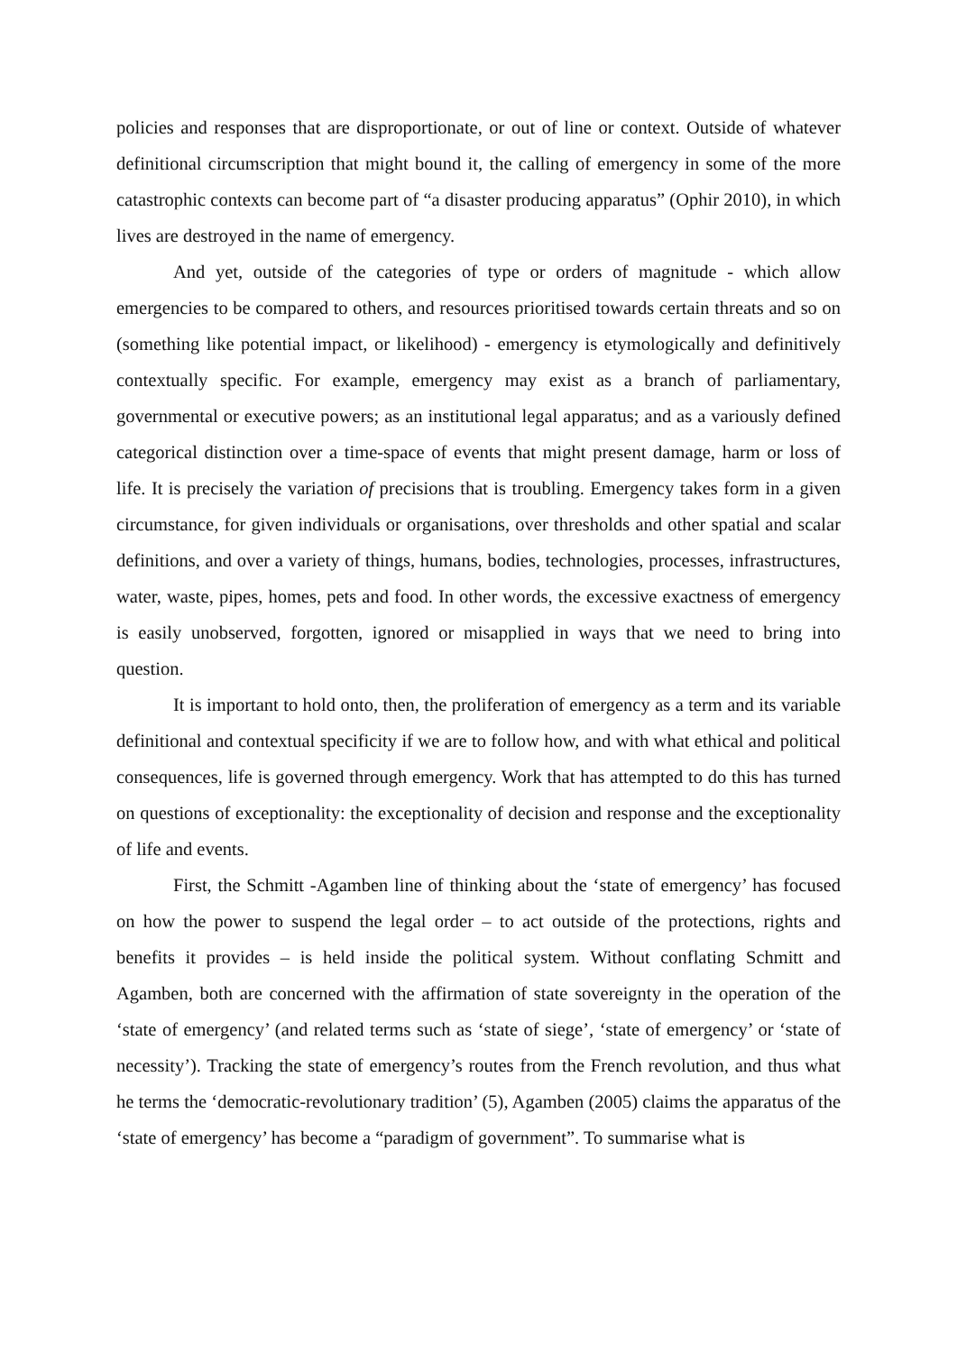policies and responses that are disproportionate, or out of line or context. Outside of whatever definitional circumscription that might bound it, the calling of emergency in some of the more catastrophic contexts can become part of “a disaster producing apparatus” (Ophir 2010), in which lives are destroyed in the name of emergency.
And yet, outside of the categories of type or orders of magnitude - which allow emergencies to be compared to others, and resources prioritised towards certain threats and so on (something like potential impact, or likelihood) - emergency is etymologically and definitively contextually specific. For example, emergency may exist as a branch of parliamentary, governmental or executive powers; as an institutional legal apparatus; and as a variously defined categorical distinction over a time-space of events that might present damage, harm or loss of life. It is precisely the variation of precisions that is troubling. Emergency takes form in a given circumstance, for given individuals or organisations, over thresholds and other spatial and scalar definitions, and over a variety of things, humans, bodies, technologies, processes, infrastructures, water, waste, pipes, homes, pets and food. In other words, the excessive exactness of emergency is easily unobserved, forgotten, ignored or misapplied in ways that we need to bring into question.
It is important to hold onto, then, the proliferation of emergency as a term and its variable definitional and contextual specificity if we are to follow how, and with what ethical and political consequences, life is governed through emergency. Work that has attempted to do this has turned on questions of exceptionality: the exceptionality of decision and response and the exceptionality of life and events.
First, the Schmitt -Agamben line of thinking about the ‘state of emergency’ has focused on how the power to suspend the legal order – to act outside of the protections, rights and benefits it provides – is held inside the political system. Without conflating Schmitt and Agamben, both are concerned with the affirmation of state sovereignty in the operation of the ‘state of emergency’ (and related terms such as ‘state of siege’, ‘state of emergency’ or ‘state of necessity’). Tracking the state of emergency’s routes from the French revolution, and thus what he terms the ‘democratic-revolutionary tradition’ (5), Agamben (2005) claims the apparatus of the ‘state of emergency’ has become a “paradigm of government”. To summarise what is